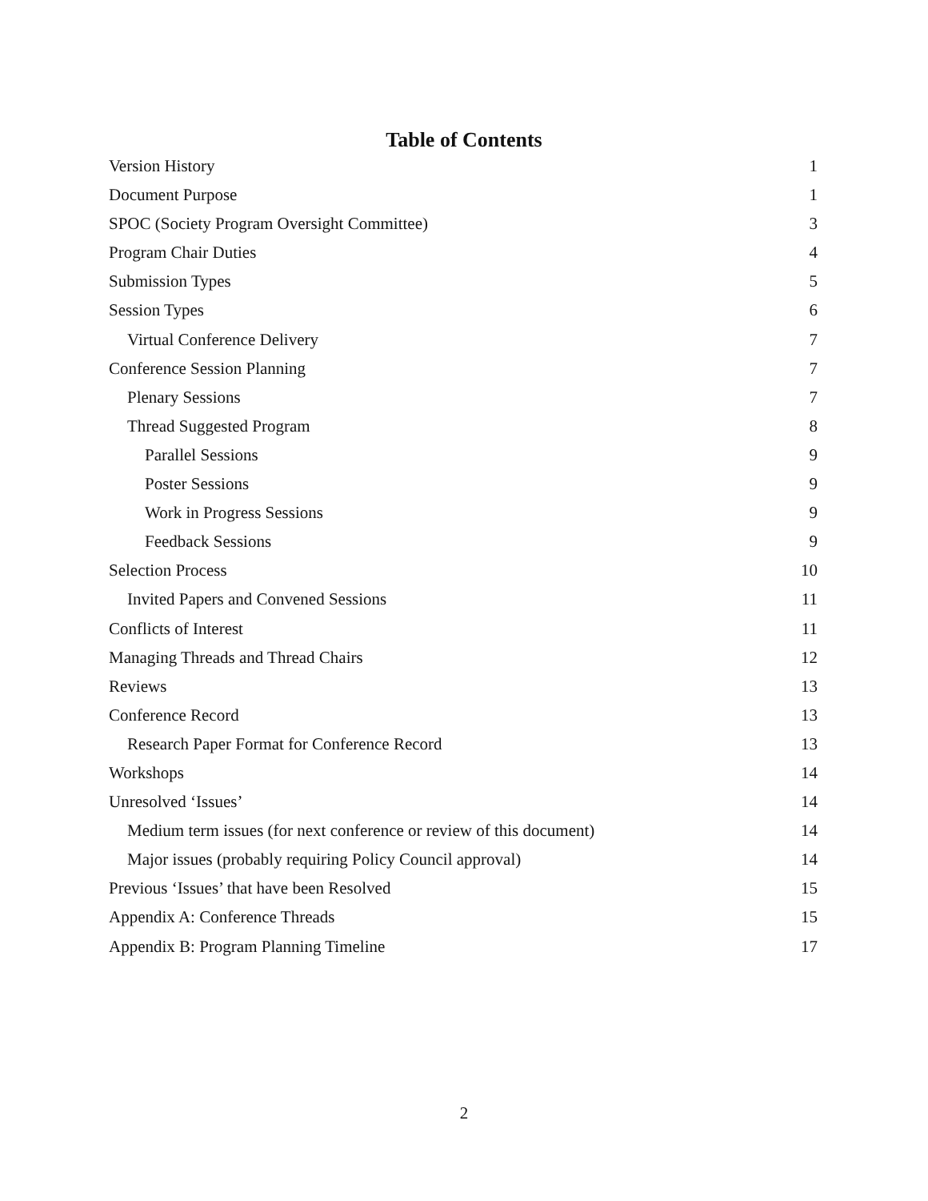Table of Contents
Version History 1
Document Purpose 1
SPOC (Society Program Oversight Committee) 3
Program Chair Duties 4
Submission Types 5
Session Types 6
Virtual Conference Delivery 7
Conference Session Planning 7
Plenary Sessions 7
Thread Suggested Program 8
Parallel Sessions 9
Poster Sessions 9
Work in Progress Sessions 9
Feedback Sessions 9
Selection Process 10
Invited Papers and Convened Sessions 11
Conflicts of Interest 11
Managing Threads and Thread Chairs 12
Reviews 13
Conference Record 13
Research Paper Format for Conference Record 13
Workshops 14
Unresolved ‘Issues’ 14
Medium term issues (for next conference or review of this document) 14
Major issues (probably requiring Policy Council approval) 14
Previous ‘Issues’ that have been Resolved 15
Appendix A: Conference Threads 15
Appendix B: Program Planning Timeline 17
2